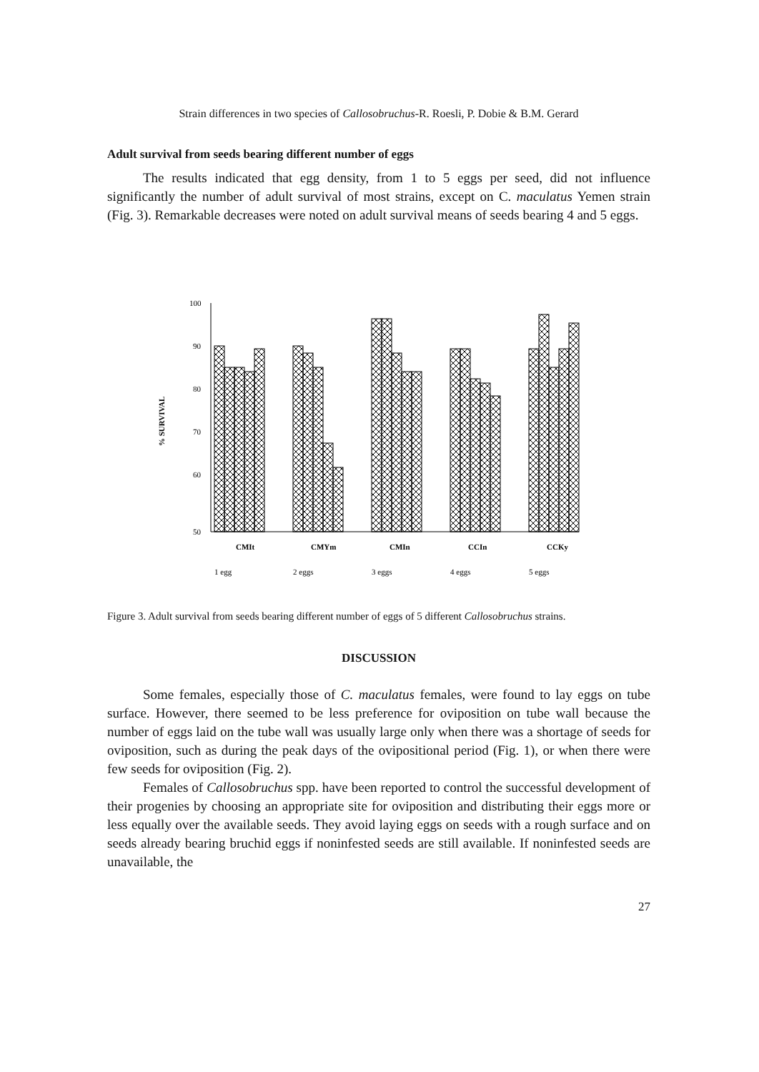Strain differences in two species of Callosobruchus-R. Roesli, P. Dobie & B.M. Gerard
Adult survival from seeds bearing different number of eggs
The results indicated that egg density, from 1 to 5 eggs per seed, did not influence significantly the number of adult survival of most strains, except on C. maculatus Yemen strain (Fig. 3). Remarkable decreases were noted on adult survival means of seeds bearing 4 and 5 eggs.
% SURVIVAL
100
90
80
70
60
50
CMIt
CMYm
CMIn
CCIn
CCKy
1 egg
2 eggs
3 eggs
4 eggs
5 eggs
Figure 3. Adult survival from seeds bearing different number of eggs of 5 different Callosobruchus strains.
DISCUSSION
Some females, especially those of C. maculatus females, were found to lay eggs on tube surface. However, there seemed to be less preference for oviposition on tube wall because the number of eggs laid on the tube wall was usually large only when there was a shortage of seeds for oviposition, such as during the peak days of the ovipositional period (Fig. 1), or when there were few seeds for oviposition (Fig. 2).
Females of Callosobruchus spp. have been reported to control the successful development of their progenies by choosing an appropriate site for oviposition and distributing their eggs more or less equally over the available seeds. They avoid laying eggs on seeds with a rough surface and on seeds already bearing bruchid eggs if noninfested seeds are still available. If noninfested seeds are unavailable, the
27